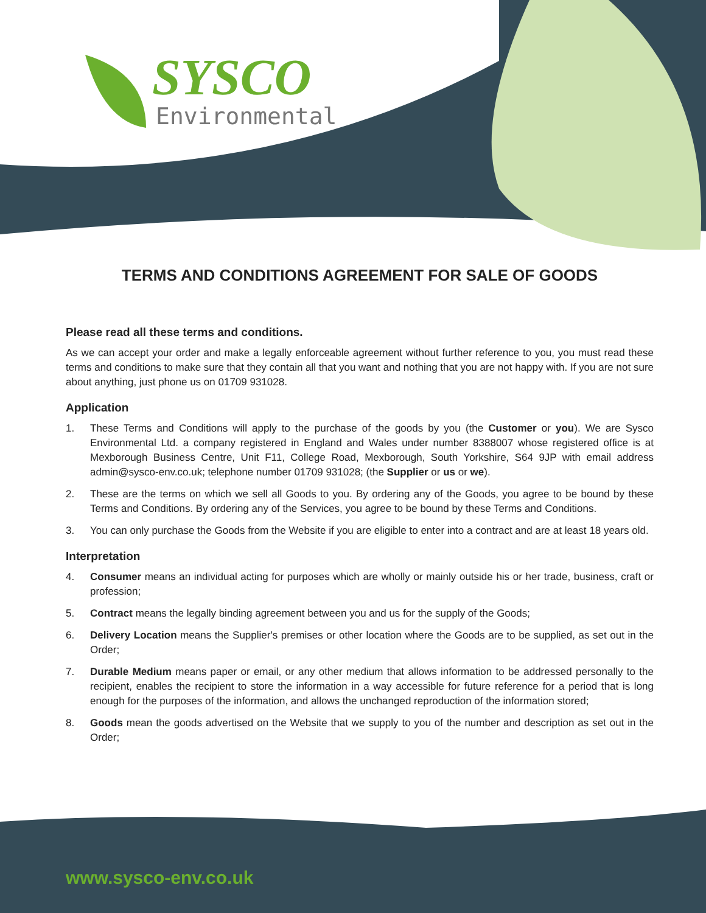SYSCO
Environmental
TERMS AND CONDITIONS AGREEMENT FOR SALE OF GOODS
Please read all these terms and conditions.
As we can accept your order and make a legally enforceable agreement without further reference to you, you must read these terms and conditions to make sure that they contain all that you want and nothing that you are not happy with. If you are not sure about anything, just phone us on 01709 931028.
Application
1. These Terms and Conditions will apply to the purchase of the goods by you (the Customer or you). We are Sysco Environmental Ltd. a company registered in England and Wales under number 8388007 whose registered office is at Mexborough Business Centre, Unit F11, College Road, Mexborough, South Yorkshire, S64 9JP with email address admin@sysco-env.co.uk; telephone number 01709 931028; (the Supplier or us or we).
2. These are the terms on which we sell all Goods to you. By ordering any of the Goods, you agree to be bound by these Terms and Conditions. By ordering any of the Services, you agree to be bound by these Terms and Conditions.
3. You can only purchase the Goods from the Website if you are eligible to enter into a contract and are at least 18 years old.
Interpretation
4. Consumer means an individual acting for purposes which are wholly or mainly outside his or her trade, business, craft or profession;
5. Contract means the legally binding agreement between you and us for the supply of the Goods;
6. Delivery Location means the Supplier's premises or other location where the Goods are to be supplied, as set out in the Order;
7. Durable Medium means paper or email, or any other medium that allows information to be addressed personally to the recipient, enables the recipient to store the information in a way accessible for future reference for a period that is long enough for the purposes of the information, and allows the unchanged reproduction of the information stored;
8. Goods mean the goods advertised on the Website that we supply to you of the number and description as set out in the Order;
www.sysco-env.co.uk